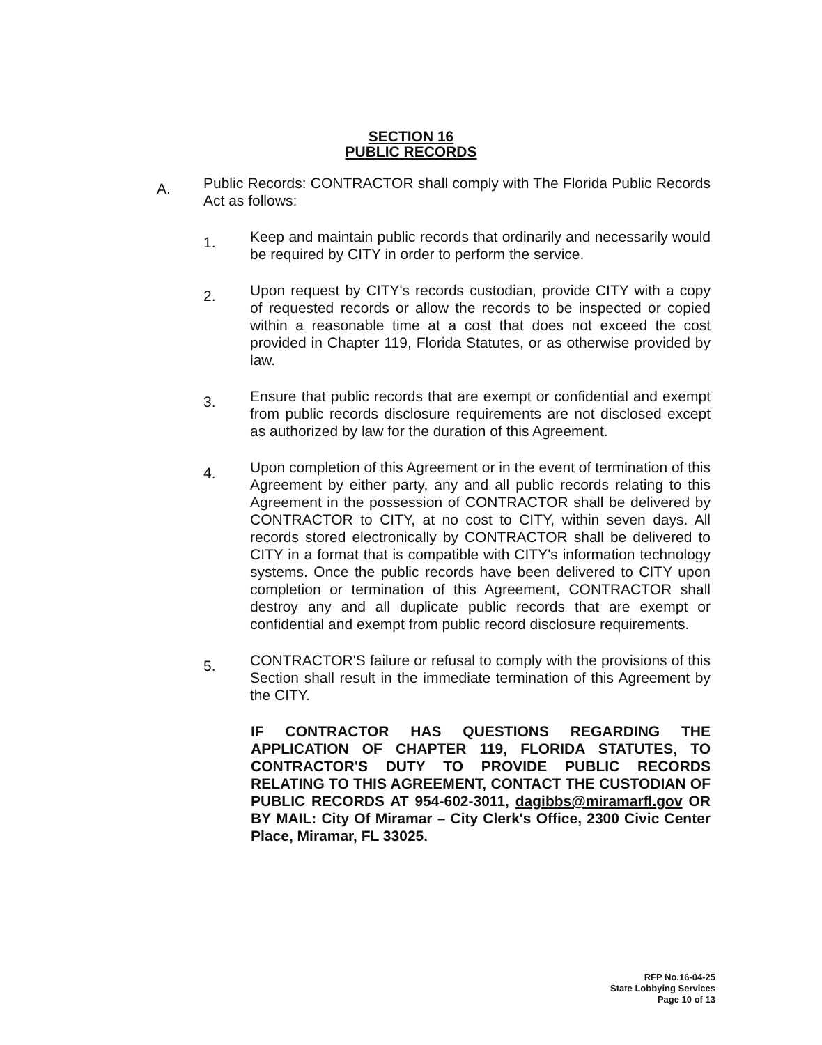SECTION 16
PUBLIC RECORDS
A.
Public Records: CONTRACTOR shall comply with The Florida Public Records Act as follows:
1.
Keep and maintain public records that ordinarily and necessarily would be required by CITY in order to perform the service.
2.
Upon request by CITY's records custodian, provide CITY with a copy of requested records or allow the records to be inspected or copied within a reasonable time at a cost that does not exceed the cost provided in Chapter 119, Florida Statutes, or as otherwise provided by law.
3.
Ensure that public records that are exempt or confidential and exempt from public records disclosure requirements are not disclosed except as authorized by law for the duration of this Agreement.
4.
Upon completion of this Agreement or in the event of termination of this Agreement by either party, any and all public records relating to this Agreement in the possession of CONTRACTOR shall be delivered by CONTRACTOR to CITY, at no cost to CITY, within seven days. All records stored electronically by CONTRACTOR shall be delivered to CITY in a format that is compatible with CITY's information technology systems. Once the public records have been delivered to CITY upon completion or termination of this Agreement, CONTRACTOR shall destroy any and all duplicate public records that are exempt or confidential and exempt from public record disclosure requirements.
5.
CONTRACTOR'S failure or refusal to comply with the provisions of this Section shall result in the immediate termination of this Agreement by the CITY.
IF CONTRACTOR HAS QUESTIONS REGARDING THE APPLICATION OF CHAPTER 119, FLORIDA STATUTES, TO CONTRACTOR'S DUTY TO PROVIDE PUBLIC RECORDS RELATING TO THIS AGREEMENT, CONTACT THE CUSTODIAN OF PUBLIC RECORDS AT 954-602-3011, dagibbs@miramarfl.gov OR BY MAIL: City Of Miramar – City Clerk's Office, 2300 Civic Center Place, Miramar, FL 33025.
RFP No.16-04-25
State Lobbying Services
Page 10 of 13